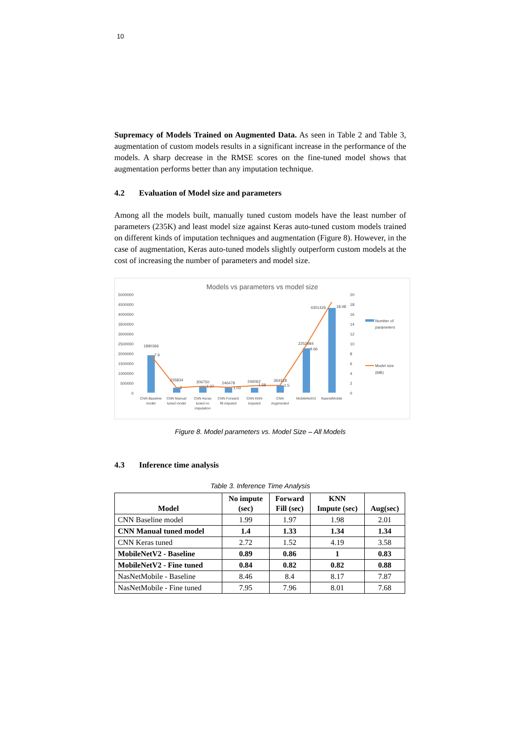10
Supremacy of Models Trained on Augmented Data. As seen in Table 2 and Table 3, augmentation of custom models results in a significant increase in the performance of the models. A sharp decrease in the RMSE scores on the fine-tuned model shows that augmentation performs better than any imputation technique.
4.2 Evaluation of Model size and parameters
Among all the models built, manually tuned custom models have the least number of parameters (235K) and least model size against Keras auto-tuned custom models trained on different kinds of imputation techniques and augmentation (Figure 8). However, in the case of augmentation, Keras auto-tuned models slightly outperform custom models at the cost of increasing the number of parameters and model size.
Models vs parameters vs model size
5000000
4500000
4000000
3500000
3000000
2500000
2000000
1500000
1000000
500000
0
20
18
16
14
12
10
8
6
4
2
0
1890366
235834
306750
246478
246062
364318
2252984
4301426
7.6
1
1.27
1.03
1.58
1.5
9.66
18.48
CNN Baseline
model
CNN Manual
tuned model
CNN Keras
tuned no
imputation
CNN Forward
fill imputed
CNN KNN
imputed
CNN
Augmented
MobileNetV2
NasnetMobile
Number of
parameters
Model size
(MB)
Figure 8. Model parameters vs. Model Size – All Models
4.3 Inference time analysis
Table 3. Inference Time Analysis
| Model | No impute (sec) | Forward Fill (sec) | KNN Impute (sec) | Aug(sec) |
| --- | --- | --- | --- | --- |
| CNN Baseline model | 1.99 | 1.97 | 1.98 | 2.01 |
| CNN Manual tuned model | 1.4 | 1.33 | 1.34 | 1.34 |
| CNN Keras tuned | 2.72 | 1.52 | 4.19 | 3.58 |
| MobileNetV2 - Baseline | 0.89 | 0.86 | 1 | 0.83 |
| MobileNetV2 - Fine tuned | 0.84 | 0.82 | 0.82 | 0.88 |
| NasNetMobile - Baseline | 8.46 | 8.4 | 8.17 | 7.87 |
| NasNetMobile - Fine tuned | 7.95 | 7.96 | 8.01 | 7.68 |